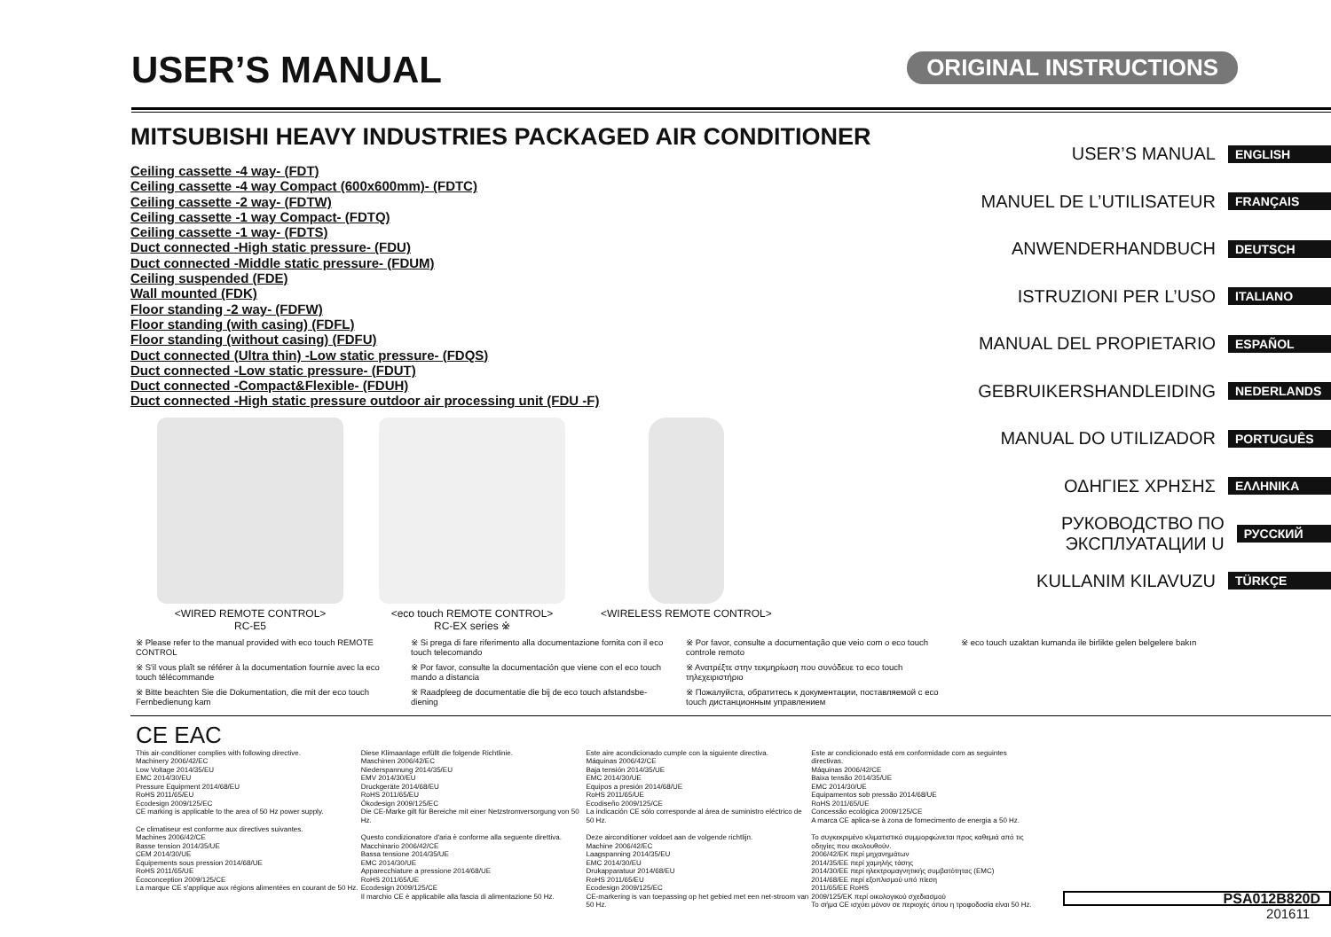USER’S MANUAL
ORIGINAL INSTRUCTIONS
MITSUBISHI HEAVY INDUSTRIES PACKAGED AIR CONDITIONER
Ceiling cassette -4 way- (FDT)
Ceiling cassette -4 way Compact (600x600mm)- (FDTC)
Ceiling cassette -2 way- (FDTW)
Ceiling cassette -1 way Compact- (FDTQ)
Ceiling cassette -1 way- (FDTS)
Duct connected -High static pressure- (FDU)
Duct connected -Middle static pressure- (FDUM)
Ceiling suspended (FDE)
Wall mounted (FDK)
Floor standing -2 way- (FDFW)
Floor standing (with casing) (FDFL)
Floor standing (without casing) (FDFU)
Duct connected (Ultra thin) -Low static pressure- (FDQS)
Duct connected -Low static pressure- (FDUT)
Duct connected -Compact&Flexible- (FDUH)
Duct connected -High static pressure outdoor air processing unit (FDU -F)
<WIRED REMOTE CONTROL>
RC-E5
<eco touch REMOTE CONTROL>
RC-EX series ※
<WIRELESS REMOTE CONTROL>
USER’S MANUAL ENGLISH
MANUEL DE L’UTILISATEUR FRANÇAIS
ANWENDERHANDBUCH DEUTSCH
ISTRUZIONI PER L’USO ITALIANO
MANUAL DEL PROPIETARIO ESPAÑOL
GEBRUIKERSHANDLEIDING NEDERLANDS
MANUAL DO UTILIZADOR PORTUGUÊS
ΟΔΗΓΙΕΣ ΧΡΗΣΗΣ ΕΛΛΗΝΙΚΑ
РУКОВОДСТВО ПО ЭКСПЛУАТАЦИИ U РУССКИЙ
KULLANIM KILAVUZU TÜRKÇE
※ Please refer to the manual provided with eco touch REMOTE CONTROL
※ S'il vous plaît se référer à la documentation fournie avec la eco touch télécommande
※ Bitte beachten Sie die Dokumentation, die mit der eco touch Fernbedienung kam
※ Si prega di fare riferimento alla documentazione fornita con il eco touch telecomando
※ Por favor, consulte la documentación que viene con el eco touch mando a distancia
※ Raadpleeg de documentatie die bij de eco touch afstandsbe-diening
※ Por favor, consulte a documentação que veio com o eco touch controle remoto
※ Ανατρέξτε στην τεκμηρίωση που συνόδευε το eco touch τηλεχειριστήριο
※ Пожалуйста, обратитесь к документации, поставляемой с eco touch дистанционным управлением
※ eco touch uzaktan kumanda ile birlikte gelen belgelere bakın
CE EAC
This air-conditioner complies with following directive.
Machinery 2006/42/EC
Low Voltage 2014/35/EU
EMC 2014/30/EU
Pressure Equipment 2014/68/EU
RoHS 2011/65/EU
Ecodesign 2009/125/EC
CE marking is applicable to the area of 50 Hz power supply.
Ce climatiseur est conforme aux directives suivantes.
Machines 2006/42/CE
Basse tension 2014/35/UE
CEM 2014/30/UE
Équipements sous pression 2014/68/UE
RoHS 2011/65/UE
Écoconception 2009/125/CE
La marque CE s'applique aux régions alimentées en courant de 50 Hz.
Diese Klimaanlage erfüllt die folgende Richtlinie.
Maschinen 2006/42/EC
Niederspannung 2014/35/EU
EMV 2014/30/EU
Druckgeräte 2014/68/EU
RoHS 2011/65/EU
Ökodesign 2009/125/EC
Die CE-Marke gilt für Bereiche mit einer Netzstromversorgung von 50 Hz.
Questo condizionatore d'aria è conforme alla seguente direttiva.
Macchinario 2006/42/CE
Bassa tensione 2014/35/UE
EMC 2014/30/UE
Apparecchiature a pressione 2014/68/UE
RoHS 2011/65/UE
Ecodesign 2009/125/CE
Il marchio CE è applicabile alla fascia di alimentazione 50 Hz.
Este aire acondicionado cumple con la siguiente directiva.
Máquinas 2006/42/CE
Baja tensión 2014/35/UE
EMC 2014/30/UE
Equipos a presión 2014/68/UE
RoHS 2011/65/UE
Ecodiseño 2009/125/CE
La indicación CE sólo corresponde al área de suministro eléctrico de 50 Hz.
Deze airconditioner voldoet aan de volgende richtlijn.
Machine 2006/42/EC
Laagspanning 2014/35/EU
EMC 2014/30/EU
Drukapparatuur 2014/68/EU
RoHS 2011/65/EU
Ecodesign 2009/125/EC
CE-markering is van toepassing op het gebied met een net-stroom van 50 Hz.
Este ar condicionado está em conformidade com as seguintes directivas.
Máquinas 2006/42/CE
Baixa tensão 2014/35/UE
EMC 2014/30/UE
Equipamentos sob pressão 2014/68/UE
RoHS 2011/65/UE
Concessão ecológica 2009/125/CE
A marca CE aplica-se à zona de fornecimento de energia a 50 Hz.
Το συγκεκριμένο κλιματιστικό συμμορφώνεται προς καθεμιά από τις οδηγίες που ακολουθούν.
2006/42/ΕΚ περί μηχανημάτων
2014/35/ΕΕ περί χαμηλής τάσης
2014/30/ΕΕ περί ηλεκτρομαγνητικής συμβατότητας (EMC)
2014/68/ΕΕ περί εξοπλισμού υπό πίεση
2011/65/ΕΕ RoHS
2009/125/ΕΚ περί οικολογικού σχεδιασμού
Το σήμα CE ισχύει μόνον σε περιοχές όπου η τροφοδοσία είναι 50 Hz.
PSA012B820D
201611